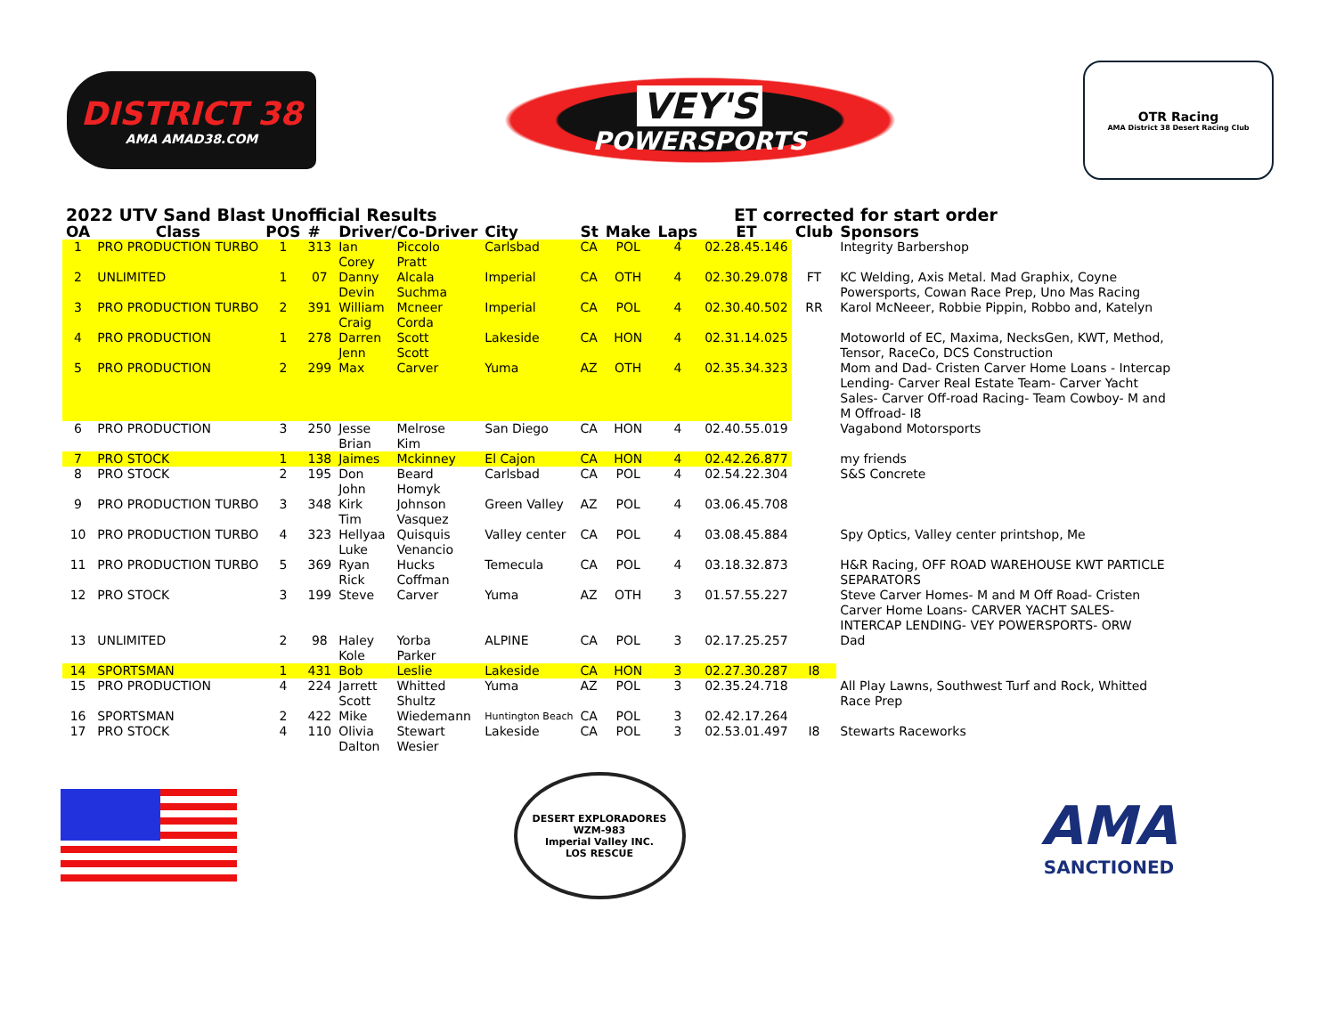DISTRICT 38
AMA AMAD38.COM
VEY'S
POWERSPORTS
OTR Racing
AMA District 38 Desert Racing Club
2022 UTV Sand Blast Unofficial Results ET corrected for start order
| OA | Class | POS | # | Driver/Co-Driver | | City | St | Make | Laps | ET | Club | Sponsors |
| --- | --- | --- | --- | --- | --- | --- | --- | --- | --- | --- | --- | --- |
| 1 | PRO PRODUCTION TURBO | 1 | 313 | Ian Corey | Piccolo Pratt | Carlsbad | CA | POL | 4 | 02.28.45.146 | | Integrity Barbershop |
| 2 | UNLIMITED | 1 | 07 | Danny Devin | Alcala Suchma | Imperial | CA | OTH | 4 | 02.30.29.078 | FT | KC Welding, Axis Metal. Mad Graphix, Coyne Powersports, Cowan Race Prep, Uno Mas Racing |
| 3 | PRO PRODUCTION TURBO | 2 | 391 | William Craig | Mcneer Corda | Imperial | CA | POL | 4 | 02.30.40.502 | RR | Karol McNeeer, Robbie Pippin, Robbo and, Katelyn |
| 4 | PRO PRODUCTION | 1 | 278 | Darren Jenn | Scott Scott | Lakeside | CA | HON | 4 | 02.31.14.025 | | Motoworld of EC, Maxima, NecksGen, KWT, Method, Tensor, RaceCo, DCS Construction |
| 5 | PRO PRODUCTION | 2 | 299 | Max | Carver | Yuma | AZ | OTH | 4 | 02.35.34.323 | | Mom and Dad- Cristen Carver Home Loans - Intercap Lending- Carver Real Estate Team- Carver Yacht Sales- Carver Off-road Racing- Team Cowboy- M and M Offroad- I8 |
| 6 | PRO PRODUCTION | 3 | 250 | Jesse Brian | Melrose Kim | San Diego | CA | HON | 4 | 02.40.55.019 | | Vagabond Motorsports |
| 7 | PRO STOCK | 1 | 138 | Jaimes | Mckinney | El Cajon | CA | HON | 4 | 02.42.26.877 | | my friends |
| 8 | PRO STOCK | 2 | 195 | Don John | Beard Homyk | Carlsbad | CA | POL | 4 | 02.54.22.304 | | S&S Concrete |
| 9 | PRO PRODUCTION TURBO | 3 | 348 | Kirk Tim | Johnson Vasquez | Green Valley | AZ | POL | 4 | 03.06.45.708 | | |
| 10 | PRO PRODUCTION TURBO | 4 | 323 | Hellyaa Luke | Quisquis Venancio | Valley center | CA | POL | 4 | 03.08.45.884 | | Spy Optics, Valley center printshop, Me |
| 11 | PRO PRODUCTION TURBO | 5 | 369 | Ryan Rick | Hucks Coffman | Temecula | CA | POL | 4 | 03.18.32.873 | | H&R Racing, OFF ROAD WAREHOUSE KWT PARTICLE SEPARATORS |
| 12 | PRO STOCK | 3 | 199 | Steve | Carver | Yuma | AZ | OTH | 3 | 01.57.55.227 | | Steve Carver Homes- M and M Off Road- Cristen Carver Home Loans- CARVER YACHT SALES- INTERCAP LENDING- VEY POWERSPORTS- ORW |
| 13 | UNLIMITED | 2 | 98 | Haley Kole | Yorba Parker | ALPINE | CA | POL | 3 | 02.17.25.257 | | Dad |
| 14 | SPORTSMAN | 1 | 431 | Bob | Leslie | Lakeside | CA | HON | 3 | 02.27.30.287 | I8 | |
| 15 | PRO PRODUCTION | 4 | 224 | Jarrett Scott | Whitted Shultz | Yuma | AZ | POL | 3 | 02.35.24.718 | | All Play Lawns, Southwest Turf and Rock, Whitted Race Prep |
| 16 | SPORTSMAN | 2 | 422 | Mike | Wiedemann | Huntington Beach | CA | POL | 3 | 02.42.17.264 | | |
| 17 | PRO STOCK | 4 | 110 | Olivia Dalton | Stewart Wesier | Lakeside | CA | POL | 3 | 02.53.01.497 | I8 | Stewarts Raceworks |
DESERT EXPLORADORES
WZM-983
Imperial Valley INC.
LOS RESCUE
AMA
SANCTIONED